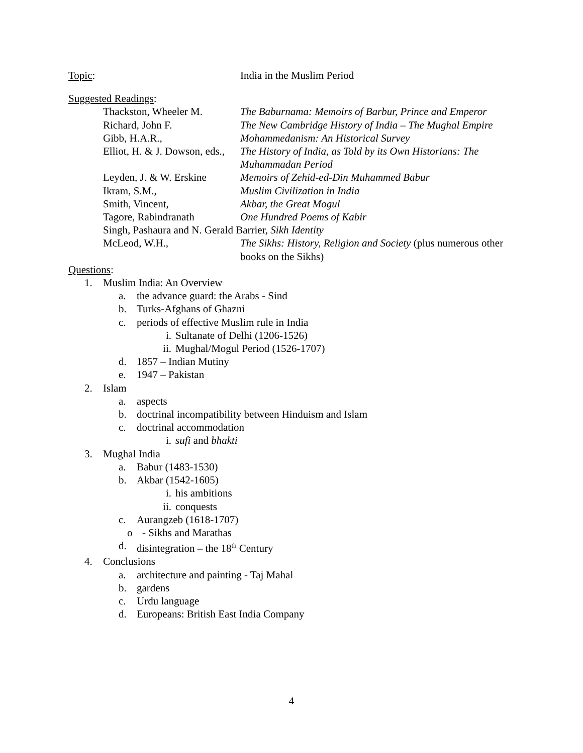Topic: India in the Muslim Period
Suggested Readings:
Thackston, Wheeler M. The Baburnama: Memoirs of Barbur, Prince and Emperor
Richard, John F. The New Cambridge History of India – The Mughal Empire
Gibb, H.A.R., Mohammedanism: An Historical Survey
Elliot, H. & J. Dowson, eds.,
The History of India, as Told by its Own Historians: The Muhammadan Period
Leyden, J. & W. Erskine
Memoirs of Zehid-ed-Din Muhammed Babur
Ikram, S.M., Muslim Civilization in India
Smith, Vincent, Akbar, the Great Mogul
Tagore, Rabindranath One Hundred Poems of Kabir
Singh, Pashaura and N. Gerald Barrier, Sikh Identity
McLeod, W.H., The Sikhs: History, Religion and Society (plus numerous other books on the Sikhs)
Questions:
1. Muslim India: An Overview
a. the advance guard: the Arabs - Sind
b. Turks-Afghans of Ghazni
c. periods of effective Muslim rule in India
i. Sultanate of Delhi (1206-1526)
ii. Mughal/Mogul Period (1526-1707)
d. 1857 – Indian Mutiny
e. 1947 – Pakistan
2. Islam
a. aspects
b. doctrinal incompatibility between Hinduism and Islam
c. doctrinal accommodation
i. sufi and bhakti
3. Mughal India
a. Babur (1483-1530)
b. Akbar (1542-1605)
i. his ambitions
ii. conquests
c. Aurangzeb (1618-1707)
o - Sikhs and Marathas
d. disintegration – the 18<sup>th</sup> Century
4. Conclusions
a. architecture and painting - Taj Mahal
b. gardens
c. Urdu language
d. Europeans: British East India Company
4